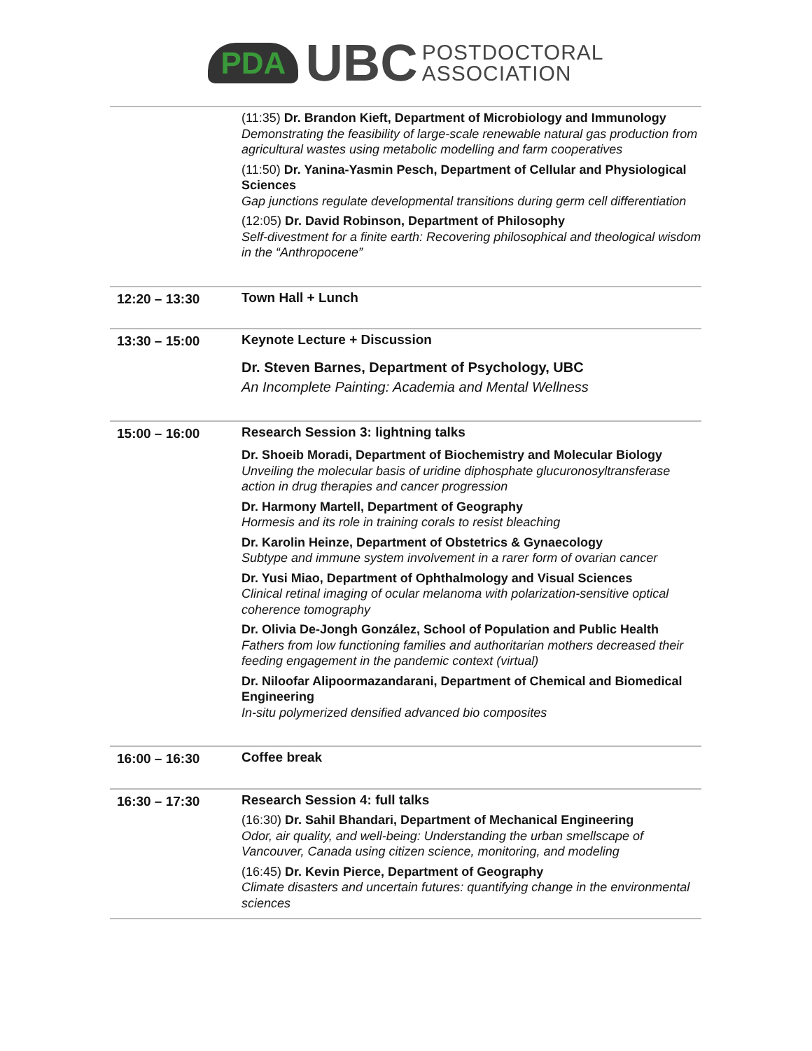PDA UBC POSTDOCTORAL
ASSOCIATION
| | (11:35) Dr. Brandon Kieft, Department of Microbiology and Immunology Demonstrating the feasibility of large-scale renewable natural gas production from agricultural wastes using metabolic modelling and farm cooperatives (11:50) Dr. Yanina-Yasmin Pesch, Department of Cellular and Physiological Sciences Gap junctions regulate developmental transitions during germ cell differentiation (12:05) Dr. David Robinson, Department of Philosophy Self-divestment for a finite earth: Recovering philosophical and theological wisdom in the “Anthropocene” |
| 12:20 – 13:30 | Town Hall + Lunch |
| 13:30 – 15:00 | Keynote Lecture + Discussion Dr. Steven Barnes, Department of Psychology, UBC An Incomplete Painting: Academia and Mental Wellness |
| 15:00 – 16:00 | Research Session 3: lightning talks Dr. Shoeib Moradi, Department of Biochemistry and Molecular Biology Unveiling the molecular basis of uridine diphosphate glucuronosyltransferase action in drug therapies and cancer progression Dr. Harmony Martell, Department of Geography Hormesis and its role in training corals to resist bleaching Dr. Karolin Heinze, Department of Obstetrics & Gynaecology Subtype and immune system involvement in a rarer form of ovarian cancer Dr. Yusi Miao, Department of Ophthalmology and Visual Sciences Clinical retinal imaging of ocular melanoma with polarization-sensitive optical coherence tomography Dr. Olivia De-Jongh González, School of Population and Public Health Fathers from low functioning families and authoritarian mothers decreased their feeding engagement in the pandemic context (virtual) Dr. Niloofar Alipoormazandarani, Department of Chemical and Biomedical Engineering In-situ polymerized densified advanced bio composites |
| 16:00 – 16:30 | Coffee break |
| 16:30 – 17:30 | Research Session 4: full talks (16:30) Dr. Sahil Bhandari, Department of Mechanical Engineering Odor, air quality, and well-being: Understanding the urban smellscape of Vancouver, Canada using citizen science, monitoring, and modeling (16:45) Dr. Kevin Pierce, Department of Geography Climate disasters and uncertain futures: quantifying change in the environmental sciences |